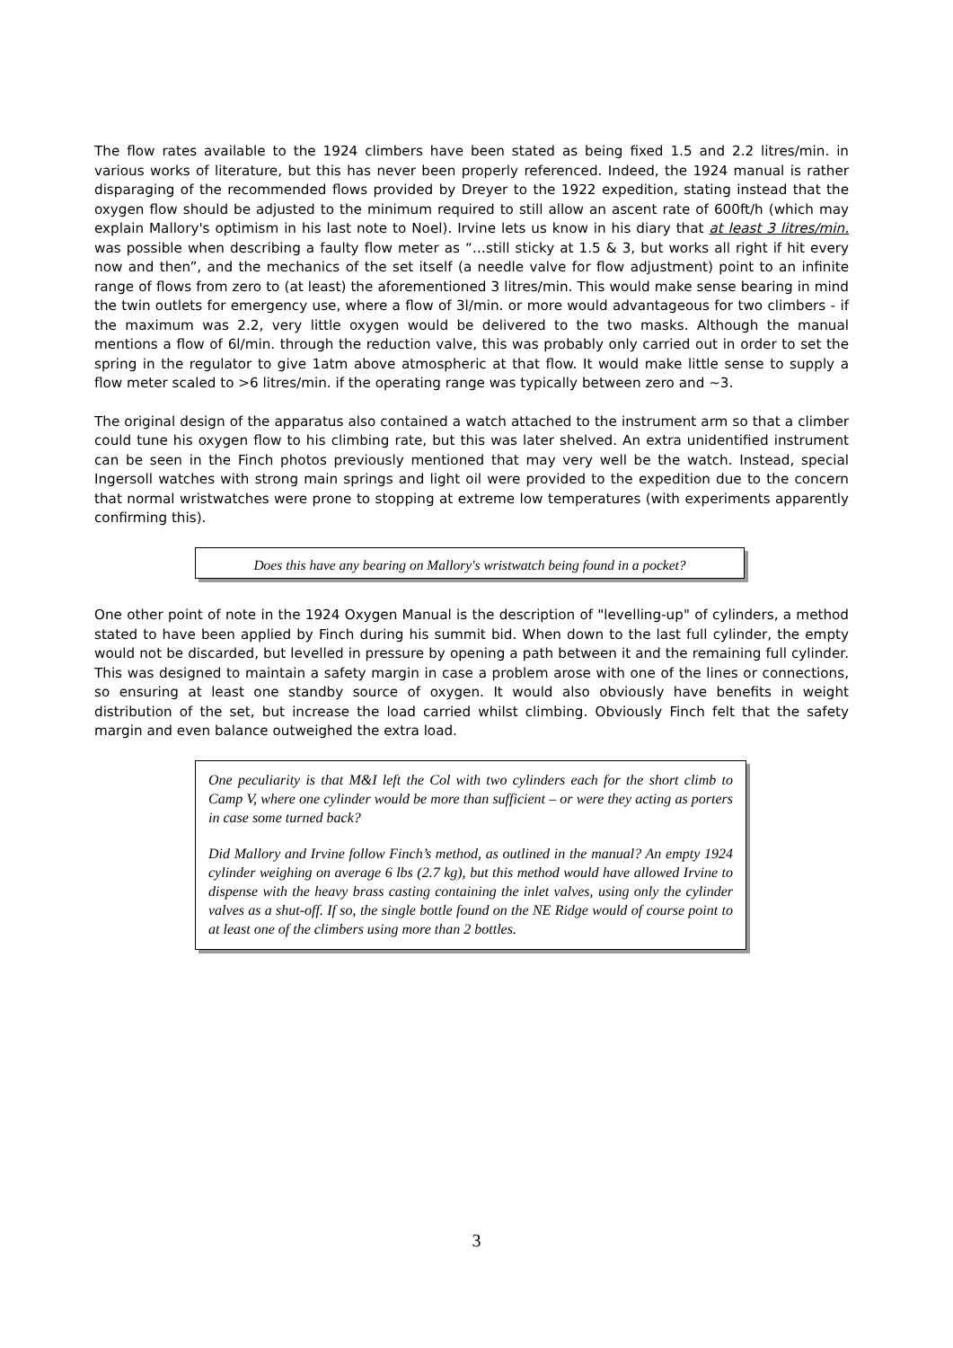The flow rates available to the 1924 climbers have been stated as being fixed 1.5 and 2.2 litres/min. in various works of literature, but this has never been properly referenced. Indeed, the 1924 manual is rather disparaging of the recommended flows provided by Dreyer to the 1922 expedition, stating instead that the oxygen flow should be adjusted to the minimum required to still allow an ascent rate of 600ft/h (which may explain Mallory's optimism in his last note to Noel). Irvine lets us know in his diary that at least 3 litres/min. was possible when describing a faulty flow meter as “…still sticky at 1.5 & 3, but works all right if hit every now and then”, and the mechanics of the set itself (a needle valve for flow adjustment) point to an infinite range of flows from zero to (at least) the aforementioned 3 litres/min. This would make sense bearing in mind the twin outlets for emergency use, where a flow of 3l/min. or more would advantageous for two climbers - if the maximum was 2.2, very little oxygen would be delivered to the two masks. Although the manual mentions a flow of 6l/min. through the reduction valve, this was probably only carried out in order to set the spring in the regulator to give 1atm above atmospheric at that flow. It would make little sense to supply a flow meter scaled to >6 litres/min. if the operating range was typically between zero and ~3.
The original design of the apparatus also contained a watch attached to the instrument arm so that a climber could tune his oxygen flow to his climbing rate, but this was later shelved. An extra unidentified instrument can be seen in the Finch photos previously mentioned that may very well be the watch. Instead, special Ingersoll watches with strong main springs and light oil were provided to the expedition due to the concern that normal wristwatches were prone to stopping at extreme low temperatures (with experiments apparently confirming this).
Does this have any bearing on Mallory's wristwatch being found in a pocket?
One other point of note in the 1924 Oxygen Manual is the description of "levelling-up" of cylinders, a method stated to have been applied by Finch during his summit bid. When down to the last full cylinder, the empty would not be discarded, but levelled in pressure by opening a path between it and the remaining full cylinder. This was designed to maintain a safety margin in case a problem arose with one of the lines or connections, so ensuring at least one standby source of oxygen. It would also obviously have benefits in weight distribution of the set, but increase the load carried whilst climbing. Obviously Finch felt that the safety margin and even balance outweighed the extra load.
One peculiarity is that M&I left the Col with two cylinders each for the short climb to Camp V, where one cylinder would be more than sufficient – or were they acting as porters in case some turned back?
Did Mallory and Irvine follow Finch’s method, as outlined in the manual? An empty 1924 cylinder weighing on average 6 lbs (2.7 kg), but this method would have allowed Irvine to dispense with the heavy brass casting containing the inlet valves, using only the cylinder valves as a shut-off. If so, the single bottle found on the NE Ridge would of course point to at least one of the climbers using more than 2 bottles.
3